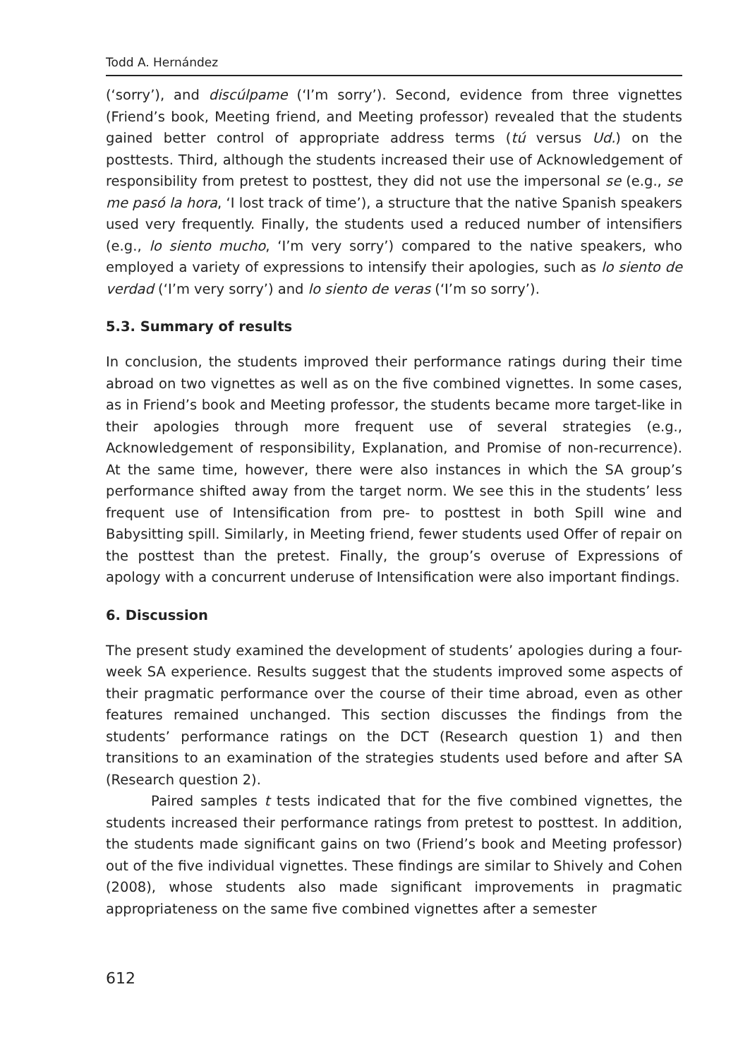Todd A. Hernández
(‘sorry’), and discúlpame (‘I’m sorry’). Second, evidence from three vignettes (Friend’s book, Meeting friend, and Meeting professor) revealed that the students gained better control of appropriate address terms (tú versus Ud.) on the posttests. Third, although the students increased their use of Acknowledgement of responsibility from pretest to posttest, they did not use the impersonal se (e.g., se me pasó la hora, ‘I lost track of time’), a structure that the native Spanish speakers used very frequently. Finally, the students used a reduced number of intensifiers (e.g., lo siento mucho, ‘I’m very sorry’) compared to the native speakers, who employed a variety of expressions to intensify their apologies, such as lo siento de verdad (‘I’m very sorry’) and lo siento de veras (‘I’m so sorry’).
5.3. Summary of results
In conclusion, the students improved their performance ratings during their time abroad on two vignettes as well as on the five combined vignettes. In some cases, as in Friend’s book and Meeting professor, the students became more target-like in their apologies through more frequent use of several strategies (e.g., Acknowledgement of responsibility, Explanation, and Promise of non-recurrence). At the same time, however, there were also instances in which the SA group’s performance shifted away from the target norm. We see this in the students’ less frequent use of Intensification from pre- to posttest in both Spill wine and Babysitting spill. Similarly, in Meeting friend, fewer students used Offer of repair on the posttest than the pretest. Finally, the group’s overuse of Expressions of apology with a concurrent underuse of Intensification were also important findings.
6. Discussion
The present study examined the development of students’ apologies during a four-week SA experience. Results suggest that the students improved some aspects of their pragmatic performance over the course of their time abroad, even as other features remained unchanged. This section discusses the findings from the students’ performance ratings on the DCT (Research question 1) and then transitions to an examination of the strategies students used before and after SA (Research question 2).
Paired samples t tests indicated that for the five combined vignettes, the students increased their performance ratings from pretest to posttest. In addition, the students made significant gains on two (Friend’s book and Meeting professor) out of the five individual vignettes. These findings are similar to Shively and Cohen (2008), whose students also made significant improvements in pragmatic appropriateness on the same five combined vignettes after a semester
612